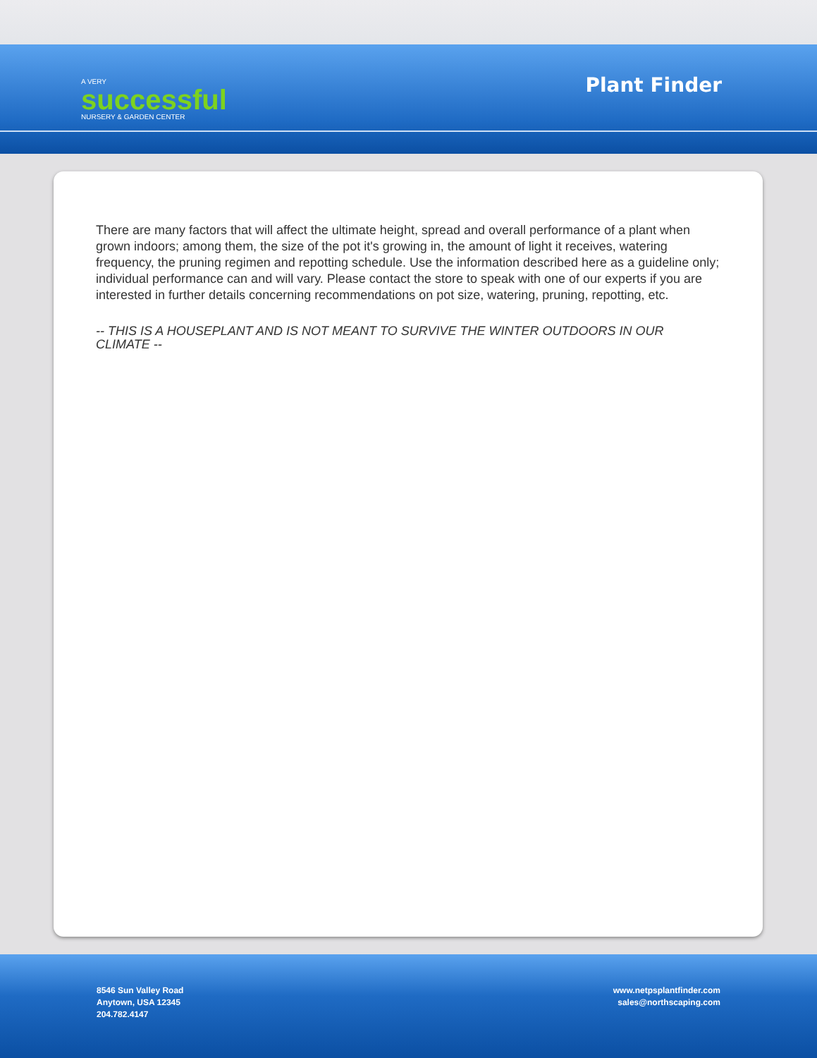A VERY
successful
NURSERY & GARDEN CENTER
Plant Finder
There are many factors that will affect the ultimate height, spread and overall performance of a plant when grown indoors; among them, the size of the pot it's growing in, the amount of light it receives, watering frequency, the pruning regimen and repotting schedule. Use the information described here as a guideline only; individual performance can and will vary. Please contact the store to speak with one of our experts if you are interested in further details concerning recommendations on pot size, watering, pruning, repotting, etc.
-- THIS IS A HOUSEPLANT AND IS NOT MEANT TO SURVIVE THE WINTER OUTDOORS IN OUR CLIMATE --
8546 Sun Valley Road
Anytown, USA 12345
204.782.4147
www.netpsplantfinder.com
sales@northscaping.com